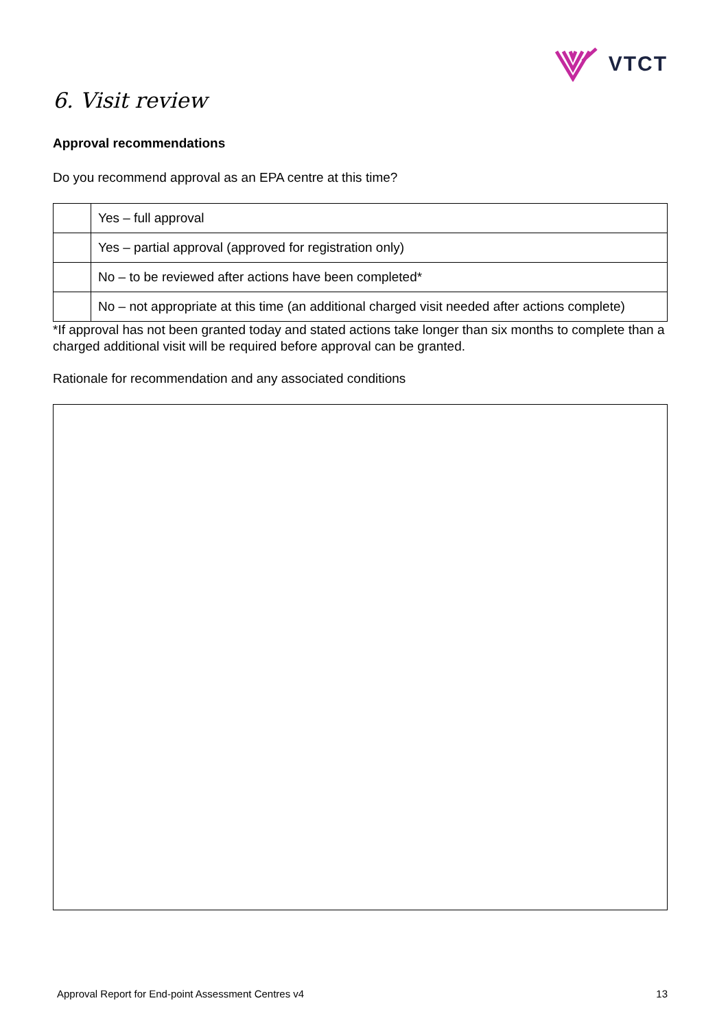VTCT
6. Visit review
Approval recommendations
Do you recommend approval as an EPA centre at this time?
| | Yes – full approval |
| | Yes – partial approval (approved for registration only) |
| | No – to be reviewed after actions have been completed* |
| | No – not appropriate at this time (an additional charged visit needed after actions complete) |
*If approval has not been granted today and stated actions take longer than six months to complete than a charged additional visit will be required before approval can be granted.
Rationale for recommendation and any associated conditions
Approval Report for End-point Assessment Centres v4 13